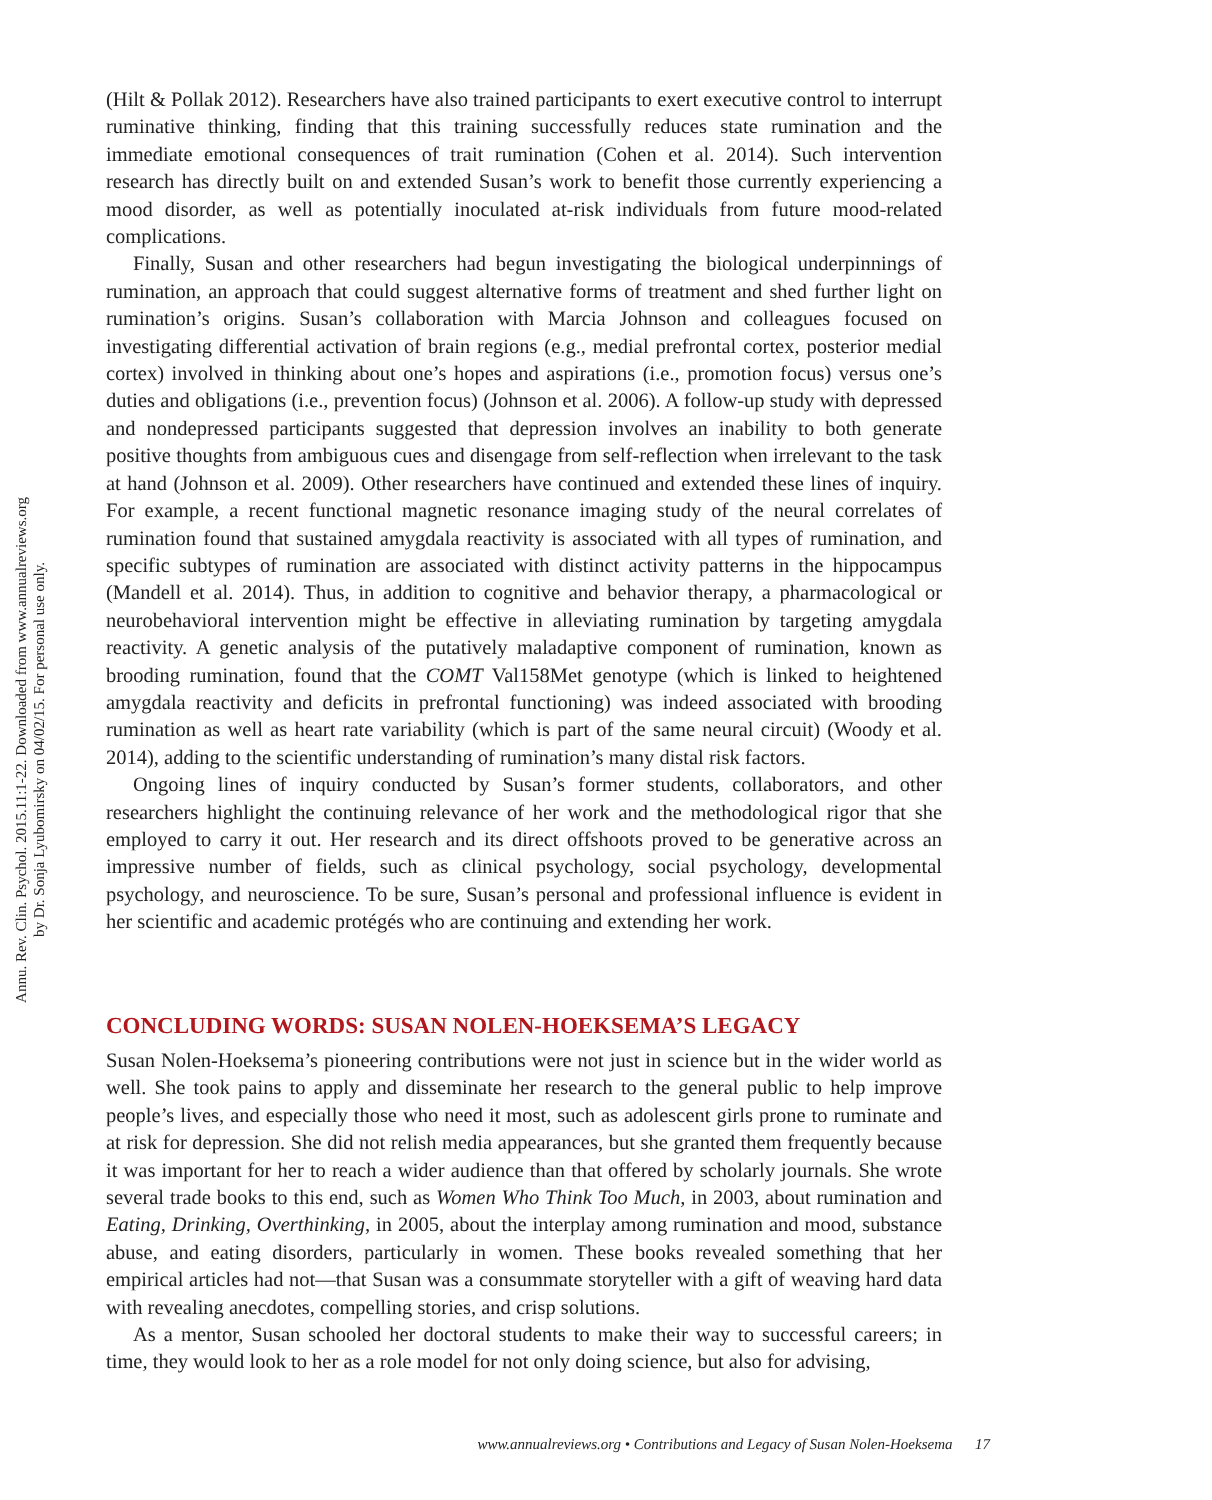Annu. Rev. Clin. Psychol. 2015.11:1-22. Downloaded from www.annualreviews.org
by Dr. Sonja Lyubomirsky on 04/02/15. For personal use only.
(Hilt & Pollak 2012). Researchers have also trained participants to exert executive control to interrupt ruminative thinking, finding that this training successfully reduces state rumination and the immediate emotional consequences of trait rumination (Cohen et al. 2014). Such intervention research has directly built on and extended Susan’s work to benefit those currently experiencing a mood disorder, as well as potentially inoculated at-risk individuals from future mood-related complications.
Finally, Susan and other researchers had begun investigating the biological underpinnings of rumination, an approach that could suggest alternative forms of treatment and shed further light on rumination’s origins. Susan’s collaboration with Marcia Johnson and colleagues focused on investigating differential activation of brain regions (e.g., medial prefrontal cortex, posterior medial cortex) involved in thinking about one’s hopes and aspirations (i.e., promotion focus) versus one’s duties and obligations (i.e., prevention focus) (Johnson et al. 2006). A follow-up study with depressed and nondepressed participants suggested that depression involves an inability to both generate positive thoughts from ambiguous cues and disengage from self-reflection when irrelevant to the task at hand (Johnson et al. 2009). Other researchers have continued and extended these lines of inquiry. For example, a recent functional magnetic resonance imaging study of the neural correlates of rumination found that sustained amygdala reactivity is associated with all types of rumination, and specific subtypes of rumination are associated with distinct activity patterns in the hippocampus (Mandell et al. 2014). Thus, in addition to cognitive and behavior therapy, a pharmacological or neurobehavioral intervention might be effective in alleviating rumination by targeting amygdala reactivity. A genetic analysis of the putatively maladaptive component of rumination, known as brooding rumination, found that the COMT Val158Met genotype (which is linked to heightened amygdala reactivity and deficits in prefrontal functioning) was indeed associated with brooding rumination as well as heart rate variability (which is part of the same neural circuit) (Woody et al. 2014), adding to the scientific understanding of rumination’s many distal risk factors.
Ongoing lines of inquiry conducted by Susan’s former students, collaborators, and other researchers highlight the continuing relevance of her work and the methodological rigor that she employed to carry it out. Her research and its direct offshoots proved to be generative across an impressive number of fields, such as clinical psychology, social psychology, developmental psychology, and neuroscience. To be sure, Susan’s personal and professional influence is evident in her scientific and academic protégés who are continuing and extending her work.
CONCLUDING WORDS: SUSAN NOLEN-HOEKSEMA’S LEGACY
Susan Nolen-Hoeksema’s pioneering contributions were not just in science but in the wider world as well. She took pains to apply and disseminate her research to the general public to help improve people’s lives, and especially those who need it most, such as adolescent girls prone to ruminate and at risk for depression. She did not relish media appearances, but she granted them frequently because it was important for her to reach a wider audience than that offered by scholarly journals. She wrote several trade books to this end, such as Women Who Think Too Much, in 2003, about rumination and Eating, Drinking, Overthinking, in 2005, about the interplay among rumination and mood, substance abuse, and eating disorders, particularly in women. These books revealed something that her empirical articles had not—that Susan was a consummate storyteller with a gift of weaving hard data with revealing anecdotes, compelling stories, and crisp solutions.
As a mentor, Susan schooled her doctoral students to make their way to successful careers; in time, they would look to her as a role model for not only doing science, but also for advising,
www.annualreviews.org • Contributions and Legacy of Susan Nolen-Hoeksema 17